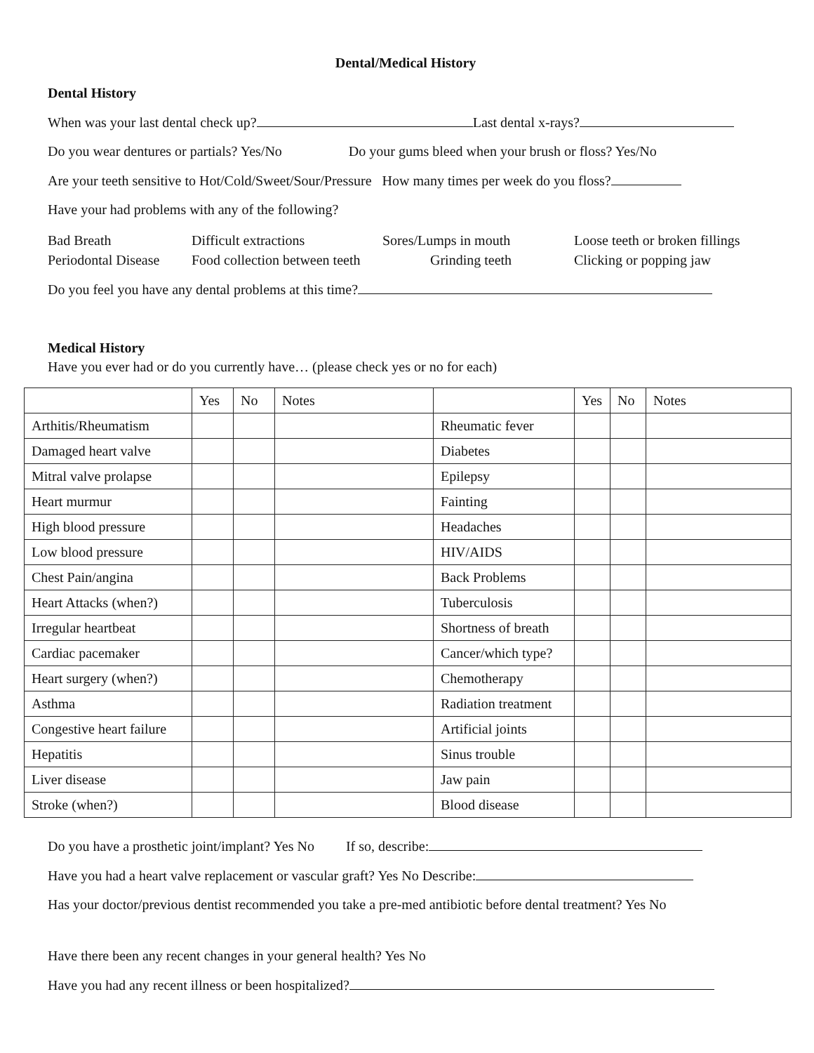Dental/Medical History
Dental History
When was your last dental check up? Last dental x-rays?
Do you wear dentures or partials? Yes/No Do your gums bleed when your brush or floss? Yes/No
Are your teeth sensitive to Hot/Cold/Sweet/Sour/Pressure How many times per week do you floss?
Have your had problems with any of the following?
Bad Breath
Difficult extractions
Sores/Lumps in mouth
Loose teeth or broken fillings
Periodontal Disease
Food collection between teeth
Grinding teeth
Clicking or popping jaw
Do you feel you have any dental problems at this time?
Medical History
Have you ever had or do you currently have… (please check yes or no for each)
| | Yes | No | Notes | | Yes | No | Notes |
| --- | --- | --- | --- | --- | --- | --- | --- |
| Arthitis/Rheumatism | | | | Rheumatic fever | | | |
| Damaged heart valve | | | | Diabetes | | | |
| Mitral valve prolapse | | | | Epilepsy | | | |
| Heart murmur | | | | Fainting | | | |
| High blood pressure | | | | Headaches | | | |
| Low blood pressure | | | | HIV/AIDS | | | |
| Chest Pain/angina | | | | Back Problems | | | |
| Heart Attacks (when?) | | | | Tuberculosis | | | |
| Irregular heartbeat | | | | Shortness of breath | | | |
| Cardiac pacemaker | | | | Cancer/which type? | | | |
| Heart surgery (when?) | | | | Chemotherapy | | | |
| Asthma | | | | Radiation treatment | | | |
| Congestive heart failure | | | | Artificial joints | | | |
| Hepatitis | | | | Sinus trouble | | | |
| Liver disease | | | | Jaw pain | | | |
| Stroke (when?) | | | | Blood disease | | | |
Do you have a prosthetic joint/implant? Yes No If so, describe:
Have you had a heart valve replacement or vascular graft? Yes No Describe:
Has your doctor/previous dentist recommended you take a pre-med antibiotic before dental treatment? Yes No
Have there been any recent changes in your general health? Yes No
Have you had any recent illness or been hospitalized?